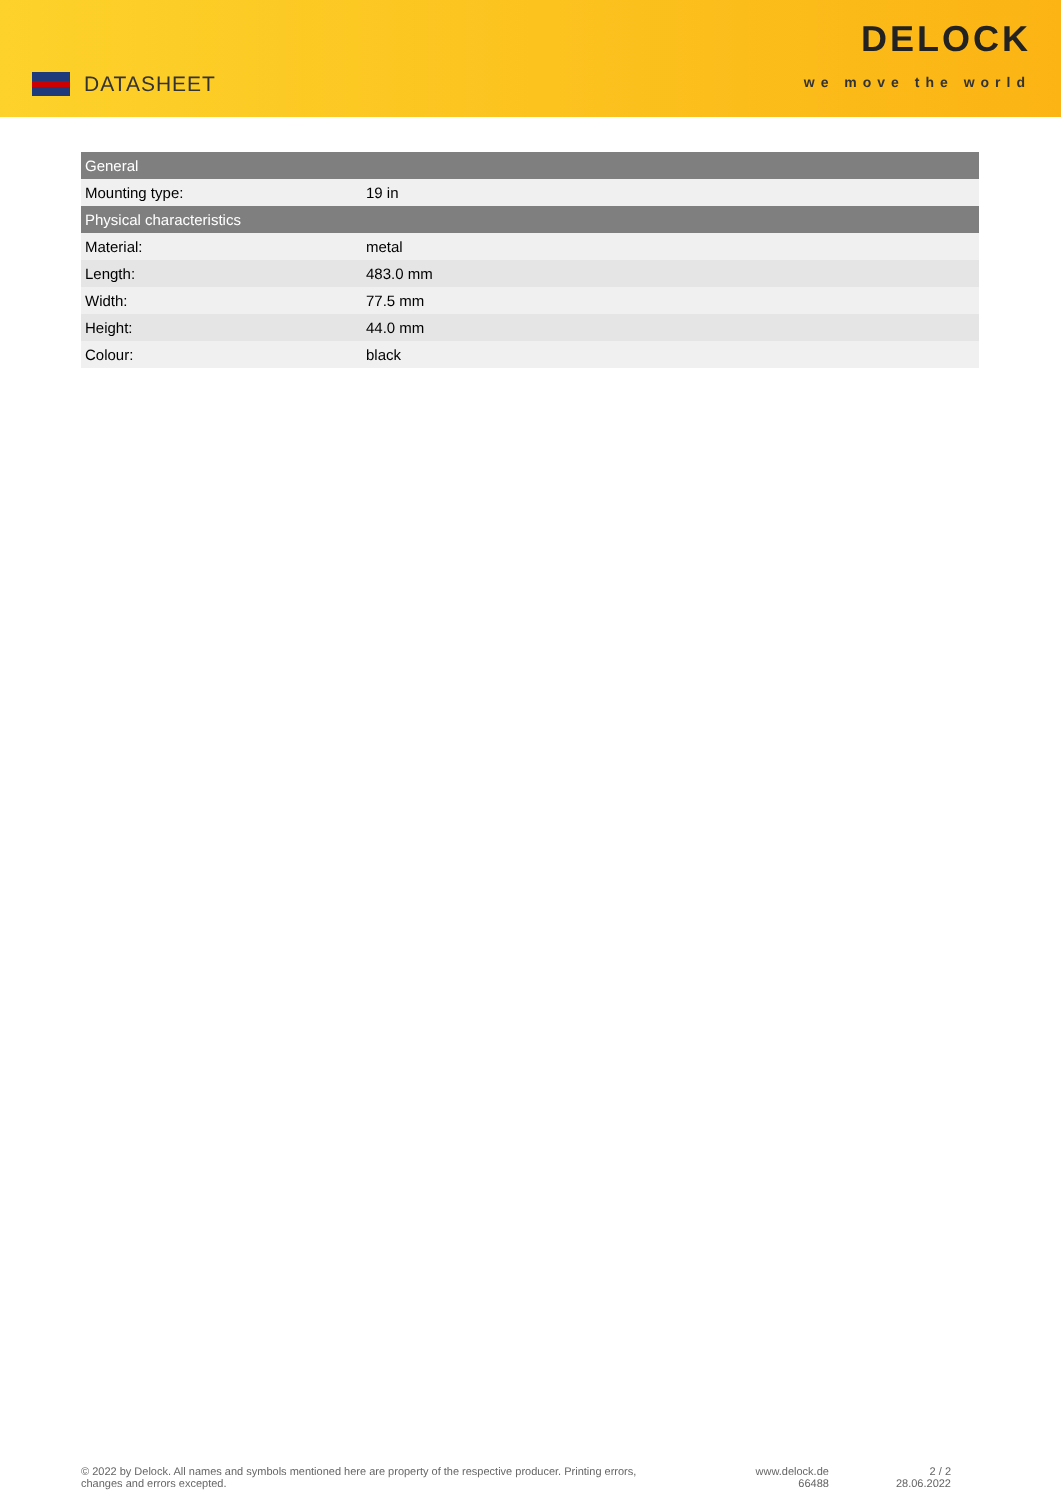DATASHEET
DELOCK
we move the world
| General | |
| --- | --- |
| Mounting type: | 19 in |
| Physical characteristics | |
| Material: | metal |
| Length: | 483.0 mm |
| Width: | 77.5 mm |
| Height: | 44.0 mm |
| Colour: | black |
© 2022 by Delock. All names and symbols mentioned here are property of the respective producer. Printing errors, changes and errors excepted.
www.delock.de
66488
2 / 2
28.06.2022